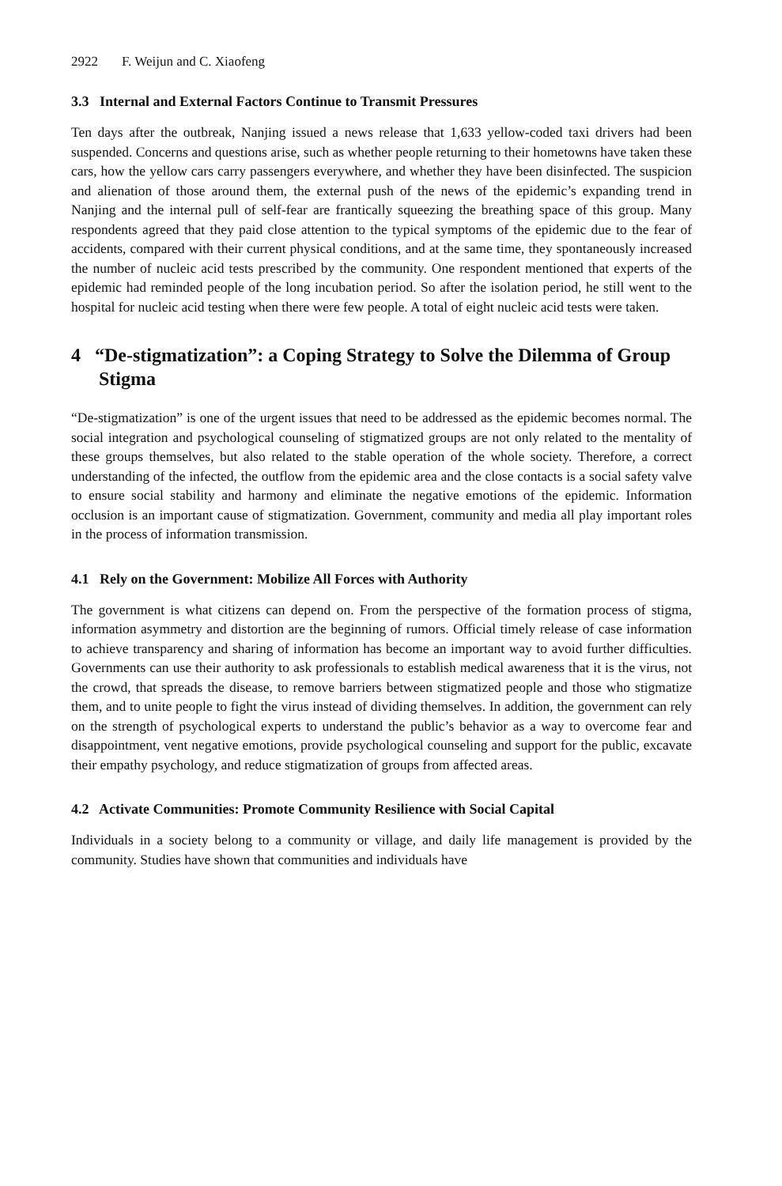2922 F. Weijun and C. Xiaofeng
3.3 Internal and External Factors Continue to Transmit Pressures
Ten days after the outbreak, Nanjing issued a news release that 1,633 yellow-coded taxi drivers had been suspended. Concerns and questions arise, such as whether people returning to their hometowns have taken these cars, how the yellow cars carry passengers everywhere, and whether they have been disinfected. The suspicion and alienation of those around them, the external push of the news of the epidemic’s expanding trend in Nanjing and the internal pull of self-fear are frantically squeezing the breathing space of this group. Many respondents agreed that they paid close attention to the typical symptoms of the epidemic due to the fear of accidents, compared with their current physical conditions, and at the same time, they spontaneously increased the number of nucleic acid tests prescribed by the community. One respondent mentioned that experts of the epidemic had reminded people of the long incubation period. So after the isolation period, he still went to the hospital for nucleic acid testing when there were few people. A total of eight nucleic acid tests were taken.
4 “De-stigmatization”: a Coping Strategy to Solve the Dilemma of Group Stigma
“De-stigmatization” is one of the urgent issues that need to be addressed as the epidemic becomes normal. The social integration and psychological counseling of stigmatized groups are not only related to the mentality of these groups themselves, but also related to the stable operation of the whole society. Therefore, a correct understanding of the infected, the outflow from the epidemic area and the close contacts is a social safety valve to ensure social stability and harmony and eliminate the negative emotions of the epidemic. Information occlusion is an important cause of stigmatization. Government, community and media all play important roles in the process of information transmission.
4.1 Rely on the Government: Mobilize All Forces with Authority
The government is what citizens can depend on. From the perspective of the formation process of stigma, information asymmetry and distortion are the beginning of rumors. Official timely release of case information to achieve transparency and sharing of information has become an important way to avoid further difficulties. Governments can use their authority to ask professionals to establish medical awareness that it is the virus, not the crowd, that spreads the disease, to remove barriers between stigmatized people and those who stigmatize them, and to unite people to fight the virus instead of dividing themselves. In addition, the government can rely on the strength of psychological experts to understand the public’s behavior as a way to overcome fear and disappointment, vent negative emotions, provide psychological counseling and support for the public, excavate their empathy psychology, and reduce stigmatization of groups from affected areas.
4.2 Activate Communities: Promote Community Resilience with Social Capital
Individuals in a society belong to a community or village, and daily life management is provided by the community. Studies have shown that communities and individuals have